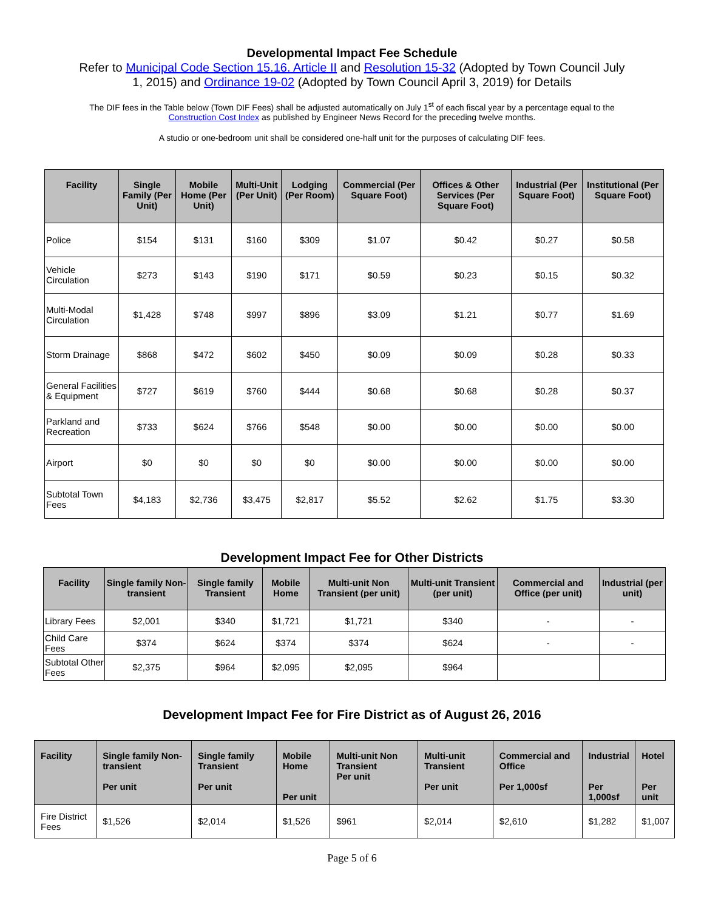Developmental Impact Fee Schedule
Refer to Municipal Code Section 15.16. Article II and Resolution 15-32 (Adopted by Town Council July 1, 2015) and Ordinance 19-02 (Adopted by Town Council April 3, 2019) for Details
The DIF fees in the Table below (Town DIF Fees) shall be adjusted automatically on July 1<sup>st</sup> of each fiscal year by a percentage equal to the Construction Cost Index as published by Engineer News Record for the preceding twelve months.
A studio or one-bedroom unit shall be considered one-half unit for the purposes of calculating DIF fees.
| Facility | Single Family (Per Unit) | Mobile Home (Per Unit) | Multi-Unit (Per Unit) | Lodging (Per Room) | Commercial (Per Square Foot) | Offices & Other Services (Per Square Foot) | Industrial (Per Square Foot) | Institutional (Per Square Foot) |
| --- | --- | --- | --- | --- | --- | --- | --- | --- |
| Police | $154 | $131 | $160 | $309 | $1.07 | $0.42 | $0.27 | $0.58 |
| Vehicle Circulation | $273 | $143 | $190 | $171 | $0.59 | $0.23 | $0.15 | $0.32 |
| Multi-Modal Circulation | $1,428 | $748 | $997 | $896 | $3.09 | $1.21 | $0.77 | $1.69 |
| Storm Drainage | $868 | $472 | $602 | $450 | $0.09 | $0.09 | $0.28 | $0.33 |
| General Facilities & Equipment | $727 | $619 | $760 | $444 | $0.68 | $0.68 | $0.28 | $0.37 |
| Parkland and Recreation | $733 | $624 | $766 | $548 | $0.00 | $0.00 | $0.00 | $0.00 |
| Airport | $0 | $0 | $0 | $0 | $0.00 | $0.00 | $0.00 | $0.00 |
| Subtotal Town Fees | $4,183 | $2,736 | $3,475 | $2,817 | $5.52 | $2.62 | $1.75 | $3.30 |
Development Impact Fee for Other Districts
| Facility | Single family Non-transient | Single family Transient | Mobile Home | Multi-unit Non Transient (per unit) | Multi-unit Transient (per unit) | Commercial and Office (per unit) | Industrial (per unit) |
| --- | --- | --- | --- | --- | --- | --- | --- |
| Library Fees | $2,001 | $340 | $1,721 | $1,721 | $340 | - | - |
| Child Care Fees | $374 | $624 | $374 | $374 | $624 | - | - |
| Subtotal Other Fees | $2,375 | $964 | $2,095 | $2,095 | $964 | | |
Development Impact Fee for Fire District as of August 26, 2016
| Facility | Single family Non-transient Per unit | Single family Transient Per unit | Mobile Home Per unit | Multi-unit Non Transient Per unit | Multi-unit Transient Per unit | Commercial and Office Per 1,000sf | Industrial Per 1,000sf | Hotel Per unit |
| --- | --- | --- | --- | --- | --- | --- | --- | --- |
| Fire District Fees | $1,526 | $2,014 | $1,526 | $961 | $2,014 | $2,610 | $1,282 | $1,007 |
Page 5 of 6